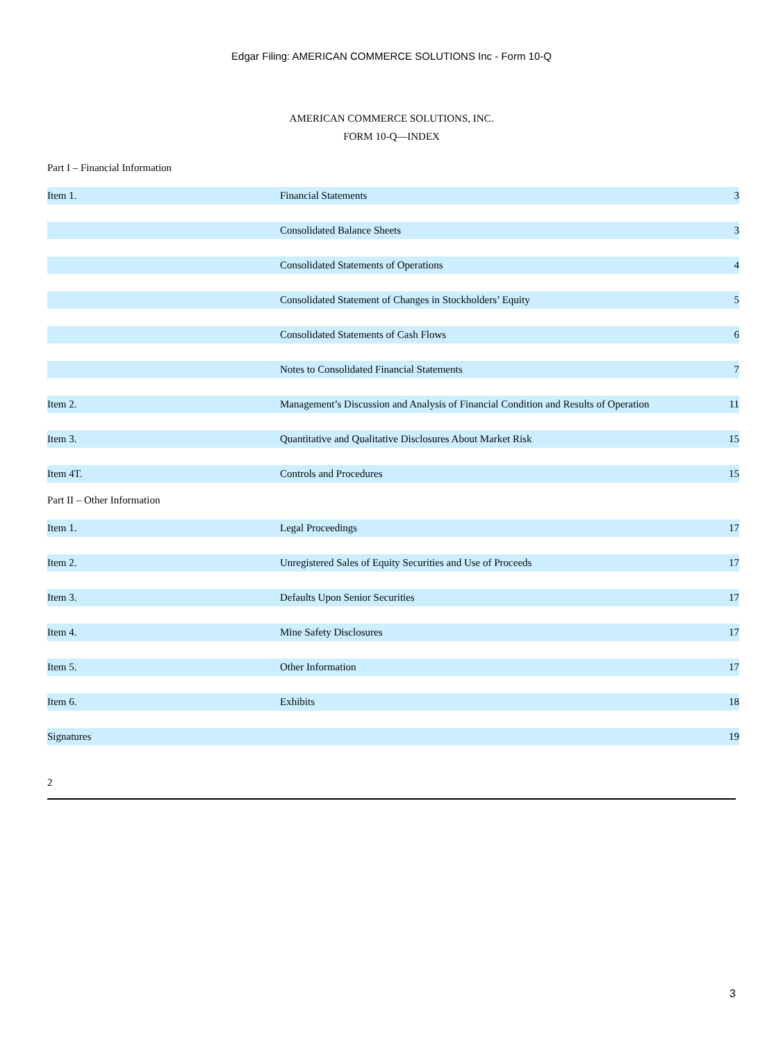Edgar Filing: AMERICAN COMMERCE SOLUTIONS Inc - Form 10-Q
AMERICAN COMMERCE SOLUTIONS, INC.
FORM 10-Q—INDEX
Part I – Financial Information
| Item 1. | Financial Statements | 3 |
| | Consolidated Balance Sheets | 3 |
| | Consolidated Statements of Operations | 4 |
| | Consolidated Statement of Changes in Stockholders’ Equity | 5 |
| | Consolidated Statements of Cash Flows | 6 |
| | Notes to Consolidated Financial Statements | 7 |
| Item 2. | Management’s Discussion and Analysis of Financial Condition and Results of Operation | 11 |
| Item 3. | Quantitative and Qualitative Disclosures About Market Risk | 15 |
| Item 4T. | Controls and Procedures | 15 |
Part II – Other Information
| Item 1. | Legal Proceedings | 17 |
| Item 2. | Unregistered Sales of Equity Securities and Use of Proceeds | 17 |
| Item 3. | Defaults Upon Senior Securities | 17 |
| Item 4. | Mine Safety Disclosures | 17 |
| Item 5. | Other Information | 17 |
| Item 6. | Exhibits | 18 |
| Signatures | | 19 |
2
3